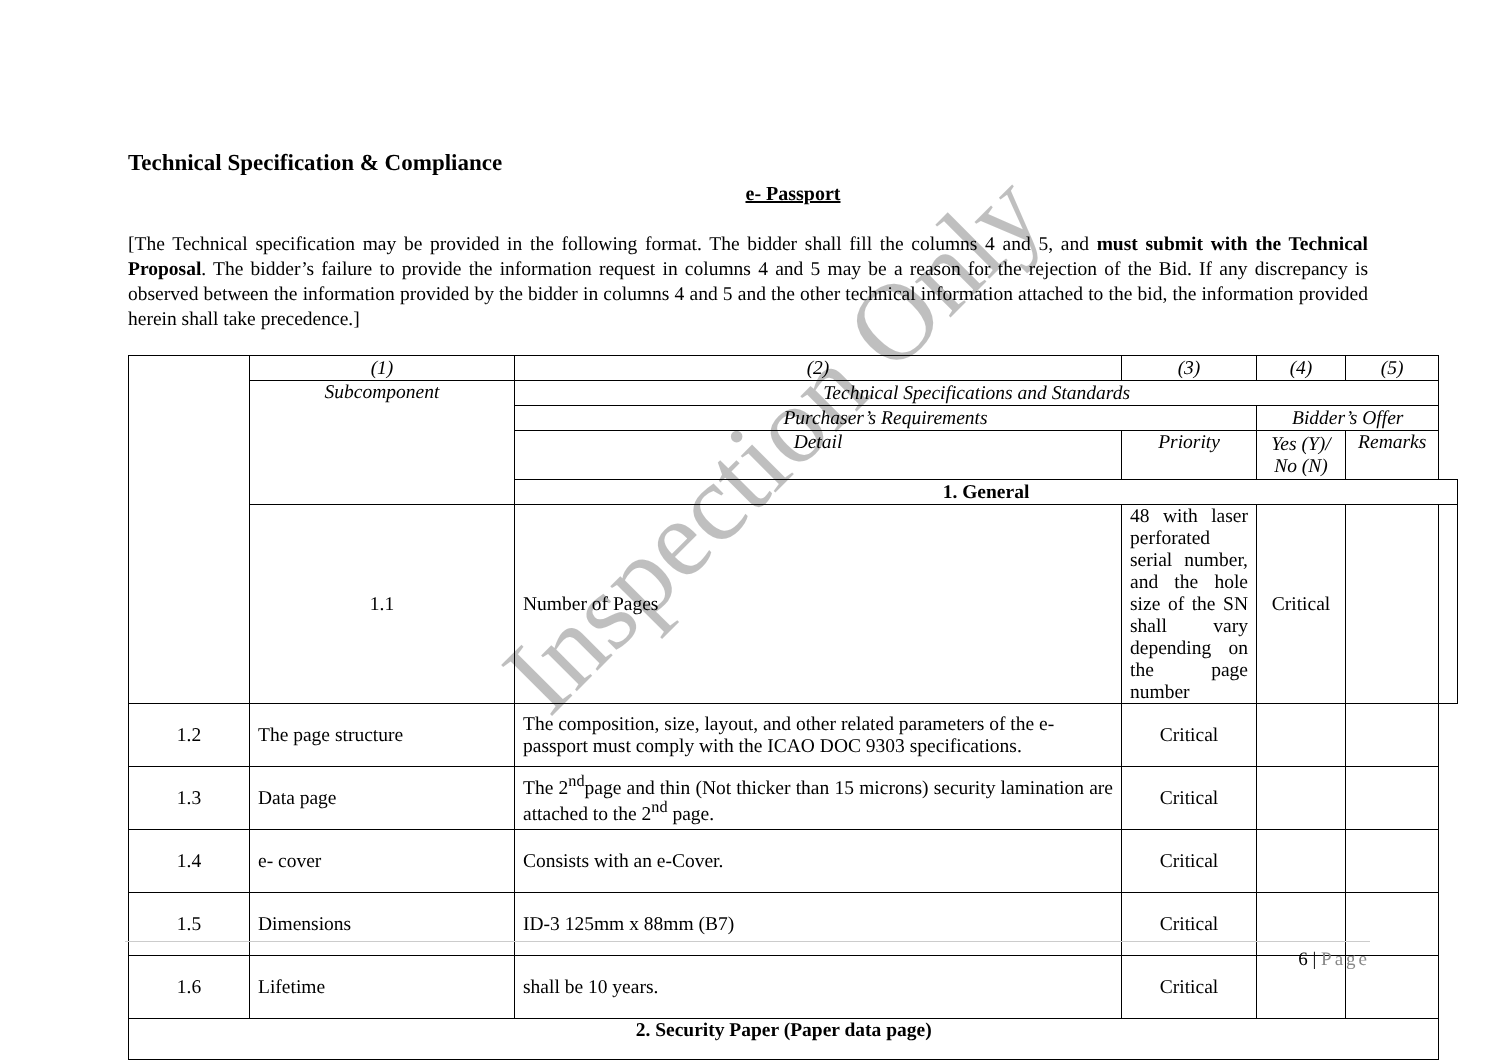Technical Specification & Compliance
e- Passport
[The Technical specification may be provided in the following format. The bidder shall fill the columns 4 and 5, and must submit with the Technical Proposal. The bidder’s failure to provide the information request in columns 4 and 5 may be a reason for the rejection of the Bid. If any discrepancy is observed between the information provided by the bidder in columns 4 and 5 and the other technical information attached to the bid, the information provided herein shall take precedence.]
| | (1) | (2) | (3) | (4) | (5) | |
| --- | --- | --- | --- | --- | --- | --- |
| | Subcomponent | Technical Specifications and Standards | | | | |
| | | Purchaser’s Requirements | | Bidder’s Offer | | |
| | | Detail | Priority | Yes (Y)/ No (N) | Remarks | |
| | | 1. General | | | | |
| | 1.1 | Number of Pages | 48 with laser perforated serial number, and the hole size of the SN shall vary depending on the page number | Critical | | |
| 1.2 | The page structure | The composition, size, layout, and other related parameters of the e-passport must comply with the ICAO DOC 9303 specifications. | Critical | | | |
| 1.3 | Data page | The 2<sup>nd</sup>page and thin (Not thicker than 15 microns) security lamination are attached to the 2<sup>nd</sup> page. | Critical | | | |
| 1.4 | e- cover | Consists with an e-Cover. | Critical | | | |
| 1.5 | Dimensions | ID-3 125mm x 88mm (B7) | Critical | | | |
| 1.6 | Lifetime | shall be 10 years. | Critical | | | |
| 2. Security Paper (Paper data page) | | | | | | |
6 | Page
Inspection Only